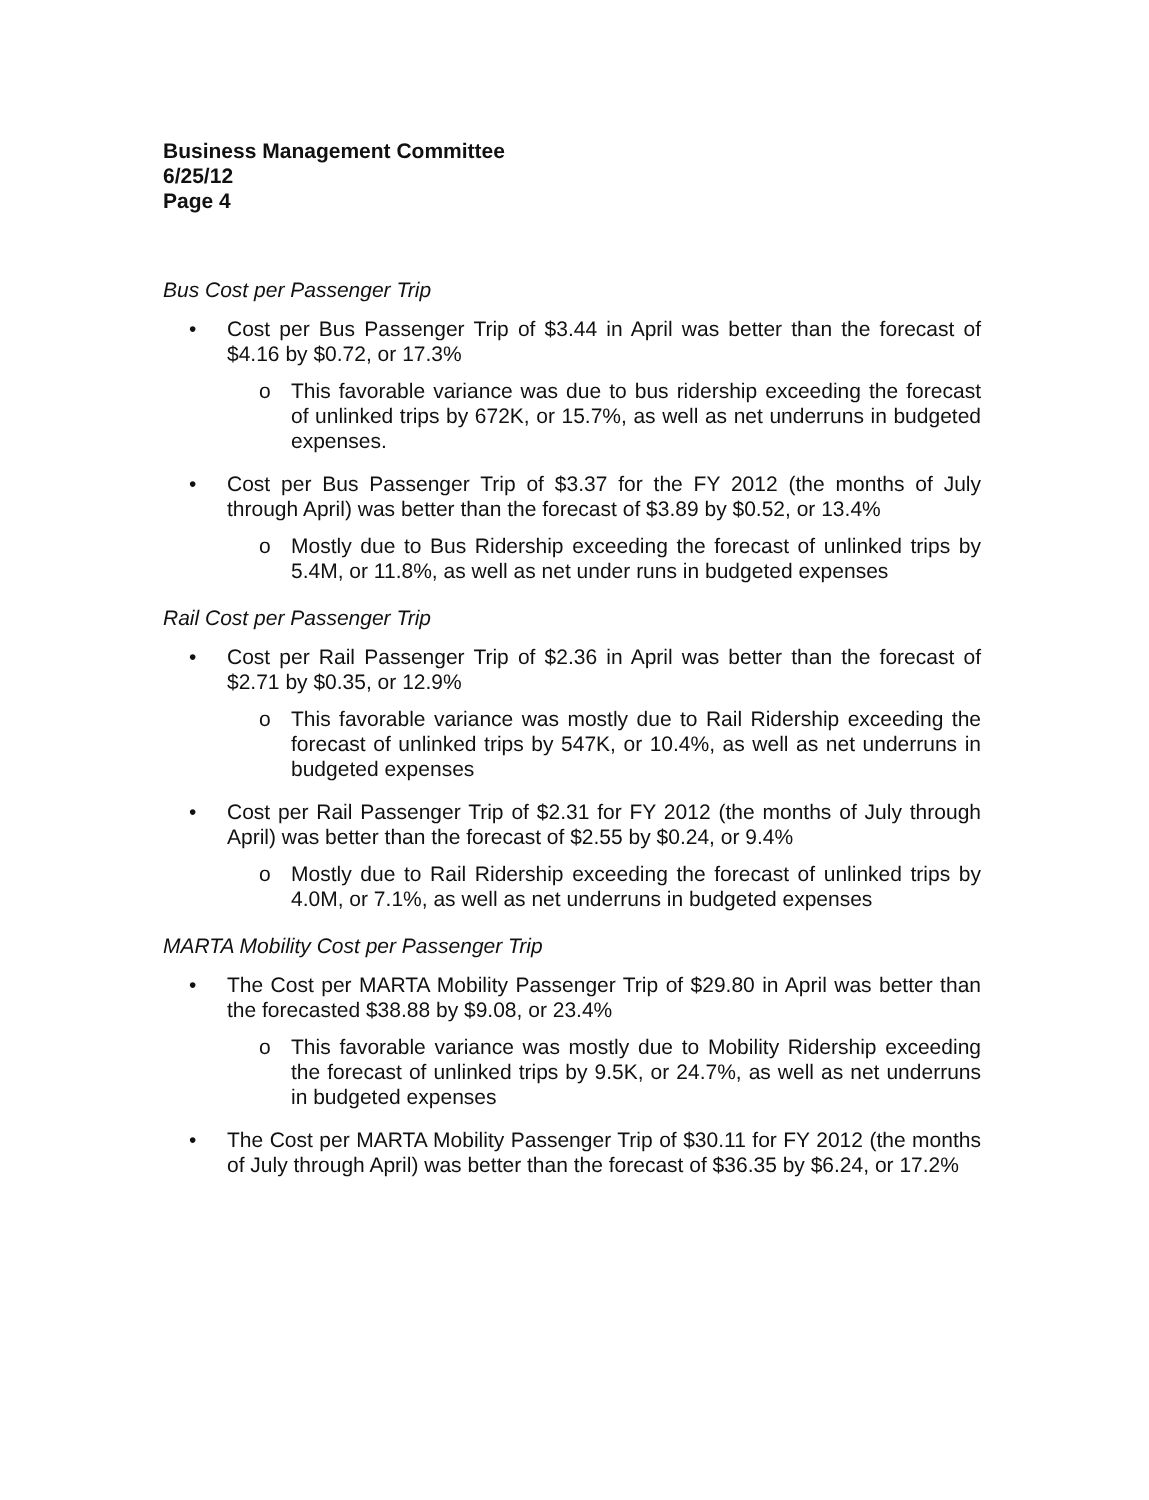Business Management Committee
6/25/12
Page 4
Bus Cost per Passenger Trip
• Cost per Bus Passenger Trip of $3.44 in April was better than the forecast of $4.16 by $0.72, or 17.3%
o This favorable variance was due to bus ridership exceeding the forecast of unlinked trips by 672K, or 15.7%, as well as net underruns in budgeted expenses.
• Cost per Bus Passenger Trip of $3.37 for the FY 2012 (the months of July through April) was better than the forecast of $3.89 by $0.52, or 13.4%
o Mostly due to Bus Ridership exceeding the forecast of unlinked trips by 5.4M, or 11.8%, as well as net under runs in budgeted expenses
Rail Cost per Passenger Trip
• Cost per Rail Passenger Trip of $2.36 in April was better than the forecast of $2.71 by $0.35, or 12.9%
o This favorable variance was mostly due to Rail Ridership exceeding the forecast of unlinked trips by 547K, or 10.4%, as well as net underruns in budgeted expenses
• Cost per Rail Passenger Trip of $2.31 for FY 2012 (the months of July through April) was better than the forecast of $2.55 by $0.24, or 9.4%
o Mostly due to Rail Ridership exceeding the forecast of unlinked trips by 4.0M, or 7.1%, as well as net underruns in budgeted expenses
MARTA Mobility Cost per Passenger Trip
• The Cost per MARTA Mobility Passenger Trip of $29.80 in April was better than the forecasted $38.88 by $9.08, or 23.4%
o This favorable variance was mostly due to Mobility Ridership exceeding the forecast of unlinked trips by 9.5K, or 24.7%, as well as net underruns in budgeted expenses
• The Cost per MARTA Mobility Passenger Trip of $30.11 for FY 2012 (the months of July through April) was better than the forecast of $36.35 by $6.24, or 17.2%